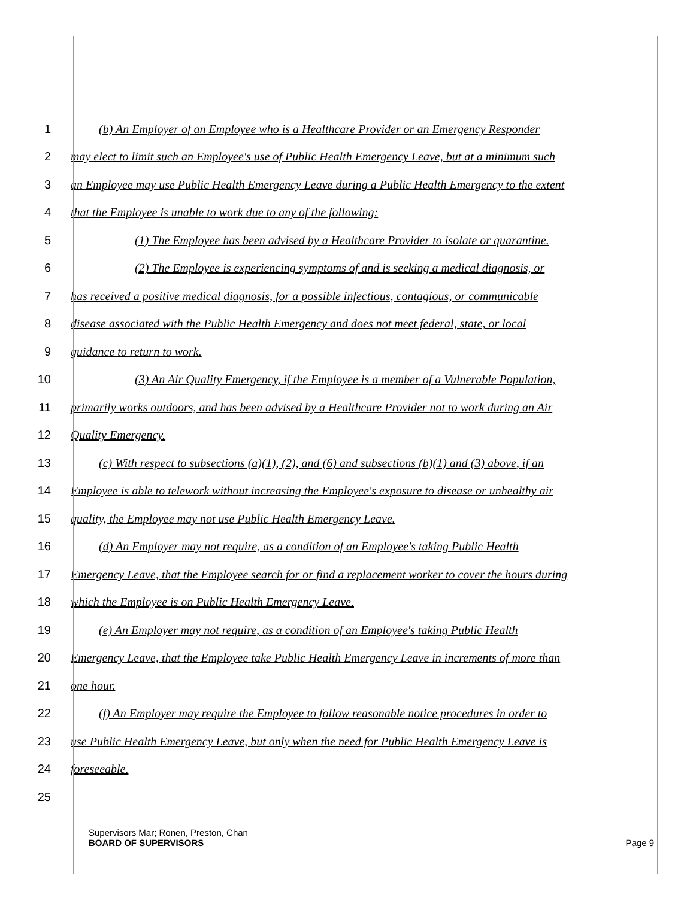1 (b) An Employer of an Employee who is a Healthcare Provider or an Emergency Responder
2 may elect to limit such an Employee's use of Public Health Emergency Leave, but at a minimum such
3 an Employee may use Public Health Emergency Leave during a Public Health Emergency to the extent
4 that the Employee is unable to work due to any of the following:
5 (1) The Employee has been advised by a Healthcare Provider to isolate or quarantine.
6 (2) The Employee is experiencing symptoms of and is seeking a medical diagnosis, or
7 has received a positive medical diagnosis, for a possible infectious, contagious, or communicable
8 disease associated with the Public Health Emergency and does not meet federal, state, or local
9 guidance to return to work.
10 (3) An Air Quality Emergency, if the Employee is a member of a Vulnerable Population,
11 primarily works outdoors, and has been advised by a Healthcare Provider not to work during an Air
12 Quality Emergency.
13 (c) With respect to subsections (a)(1), (2), and (6) and subsections (b)(1) and (3) above, if an
14 Employee is able to telework without increasing the Employee's exposure to disease or unhealthy air
15 quality, the Employee may not use Public Health Emergency Leave.
16 (d) An Employer may not require, as a condition of an Employee's taking Public Health
17 Emergency Leave, that the Employee search for or find a replacement worker to cover the hours during
18 which the Employee is on Public Health Emergency Leave.
19 (e) An Employer may not require, as a condition of an Employee's taking Public Health
20 Emergency Leave, that the Employee take Public Health Emergency Leave in increments of more than
21 one hour.
22 (f) An Employer may require the Employee to follow reasonable notice procedures in order to
23 use Public Health Emergency Leave, but only when the need for Public Health Emergency Leave is
24 foreseeable.
25
Supervisors Mar; Ronen, Preston, Chan
BOARD OF SUPERVISORS Page 9